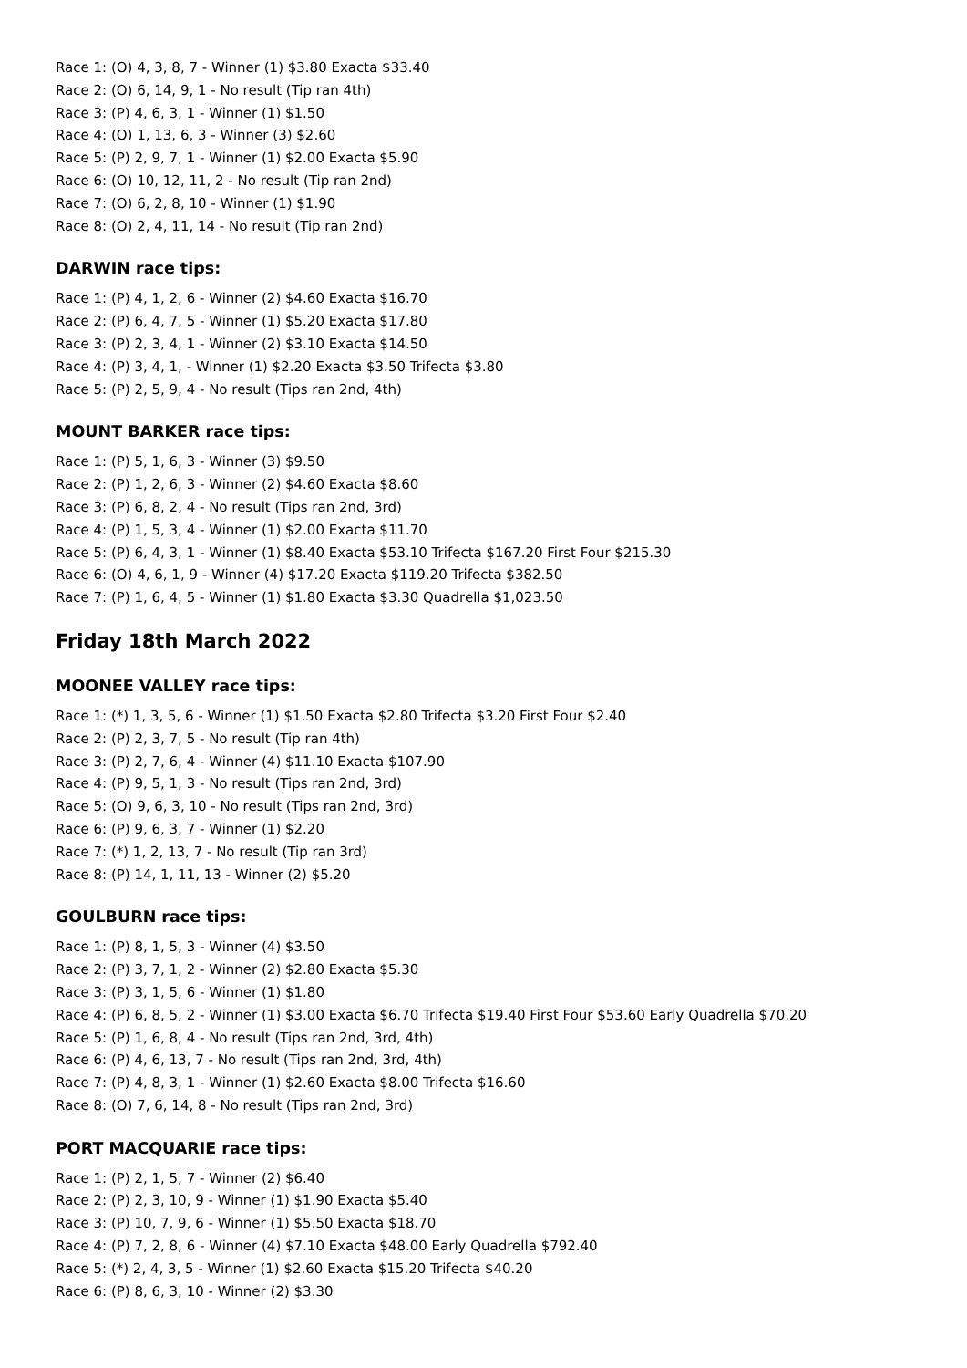Race 1: (O) 4, 3, 8, 7 - Winner (1) $3.80 Exacta $33.40
Race 2: (O) 6, 14, 9, 1 - No result (Tip ran 4th)
Race 3: (P) 4, 6, 3, 1 - Winner (1) $1.50
Race 4: (O) 1, 13, 6, 3 - Winner (3) $2.60
Race 5: (P) 2, 9, 7, 1 - Winner (1) $2.00 Exacta $5.90
Race 6: (O) 10, 12, 11, 2 - No result (Tip ran 2nd)
Race 7: (O) 6, 2, 8, 10 - Winner (1) $1.90
Race 8: (O) 2, 4, 11, 14 - No result (Tip ran 2nd)
DARWIN race tips:
Race 1: (P) 4, 1, 2, 6 - Winner (2) $4.60 Exacta $16.70
Race 2: (P) 6, 4, 7, 5 - Winner (1) $5.20 Exacta $17.80
Race 3: (P) 2, 3, 4, 1 - Winner (2) $3.10 Exacta $14.50
Race 4: (P) 3, 4, 1, - Winner (1) $2.20 Exacta $3.50 Trifecta $3.80
Race 5: (P) 2, 5, 9, 4 - No result (Tips ran 2nd, 4th)
MOUNT BARKER race tips:
Race 1: (P) 5, 1, 6, 3 - Winner (3) $9.50
Race 2: (P) 1, 2, 6, 3 - Winner (2) $4.60 Exacta $8.60
Race 3: (P) 6, 8, 2, 4 - No result (Tips ran 2nd, 3rd)
Race 4: (P) 1, 5, 3, 4 - Winner (1) $2.00 Exacta $11.70
Race 5: (P) 6, 4, 3, 1 - Winner (1) $8.40 Exacta $53.10 Trifecta $167.20 First Four $215.30
Race 6: (O) 4, 6, 1, 9 - Winner (4) $17.20 Exacta $119.20 Trifecta $382.50
Race 7: (P) 1, 6, 4, 5 - Winner (1) $1.80 Exacta $3.30 Quadrella $1,023.50
Friday 18th March 2022
MOONEE VALLEY race tips:
Race 1: (*) 1, 3, 5, 6 - Winner (1) $1.50 Exacta $2.80 Trifecta $3.20 First Four $2.40
Race 2: (P) 2, 3, 7, 5 - No result (Tip ran 4th)
Race 3: (P) 2, 7, 6, 4 - Winner (4) $11.10 Exacta $107.90
Race 4: (P) 9, 5, 1, 3 - No result (Tips ran 2nd, 3rd)
Race 5: (O) 9, 6, 3, 10 - No result (Tips ran 2nd, 3rd)
Race 6: (P) 9, 6, 3, 7 - Winner (1) $2.20
Race 7: (*) 1, 2, 13, 7 - No result (Tip ran 3rd)
Race 8: (P) 14, 1, 11, 13 - Winner (2) $5.20
GOULBURN race tips:
Race 1: (P) 8, 1, 5, 3 - Winner (4) $3.50
Race 2: (P) 3, 7, 1, 2 - Winner (2) $2.80 Exacta $5.30
Race 3: (P) 3, 1, 5, 6 - Winner (1) $1.80
Race 4: (P) 6, 8, 5, 2 - Winner (1) $3.00 Exacta $6.70 Trifecta $19.40 First Four $53.60 Early Quadrella $70.20
Race 5: (P) 1, 6, 8, 4 - No result (Tips ran 2nd, 3rd, 4th)
Race 6: (P) 4, 6, 13, 7 - No result (Tips ran 2nd, 3rd, 4th)
Race 7: (P) 4, 8, 3, 1 - Winner (1) $2.60 Exacta $8.00 Trifecta $16.60
Race 8: (O) 7, 6, 14, 8 - No result (Tips ran 2nd, 3rd)
PORT MACQUARIE race tips:
Race 1: (P) 2, 1, 5, 7 - Winner (2) $6.40
Race 2: (P) 2, 3, 10, 9 - Winner (1) $1.90 Exacta $5.40
Race 3: (P) 10, 7, 9, 6 - Winner (1) $5.50 Exacta $18.70
Race 4: (P) 7, 2, 8, 6 - Winner (4) $7.10 Exacta $48.00 Early Quadrella $792.40
Race 5: (*) 2, 4, 3, 5 - Winner (1) $2.60 Exacta $15.20 Trifecta $40.20
Race 6: (P) 8, 6, 3, 10 - Winner (2) $3.30